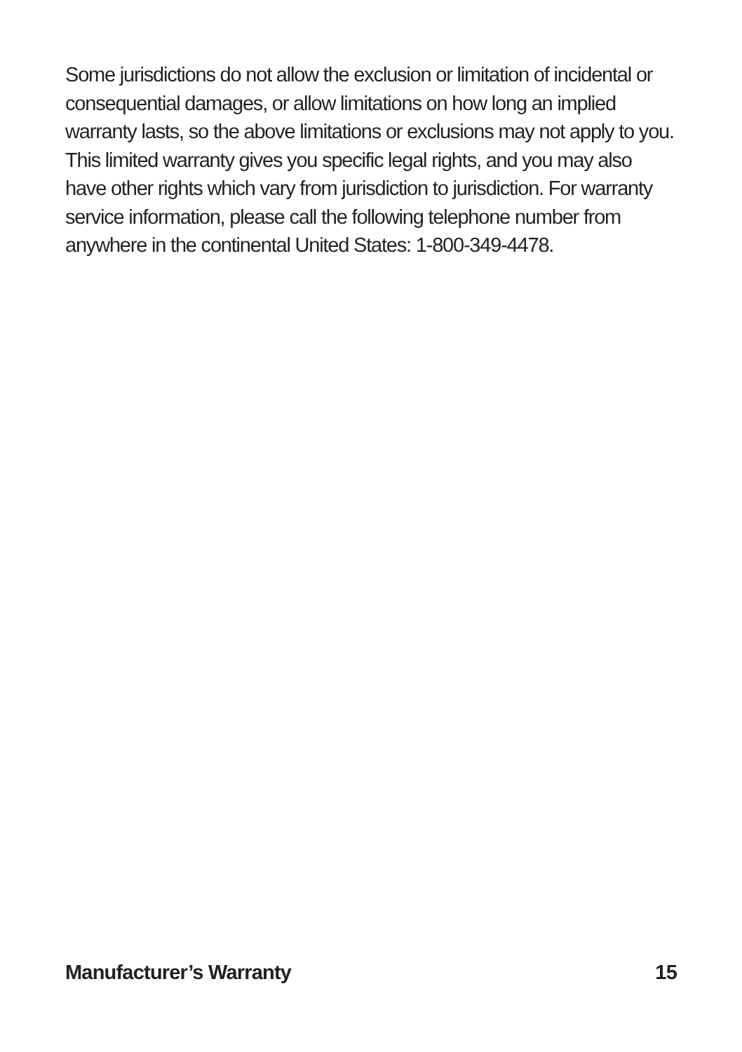Some jurisdictions do not allow the exclusion or limitation of incidental or consequential damages, or allow limitations on how long an implied warranty lasts, so the above limitations or exclusions may not apply to you. This limited warranty gives you specific legal rights, and you may also have other rights which vary from jurisdiction to jurisdiction. For warranty service information, please call the following telephone number from anywhere in the continental United States: 1-800-349-4478.
Manufacturer’s Warranty 15